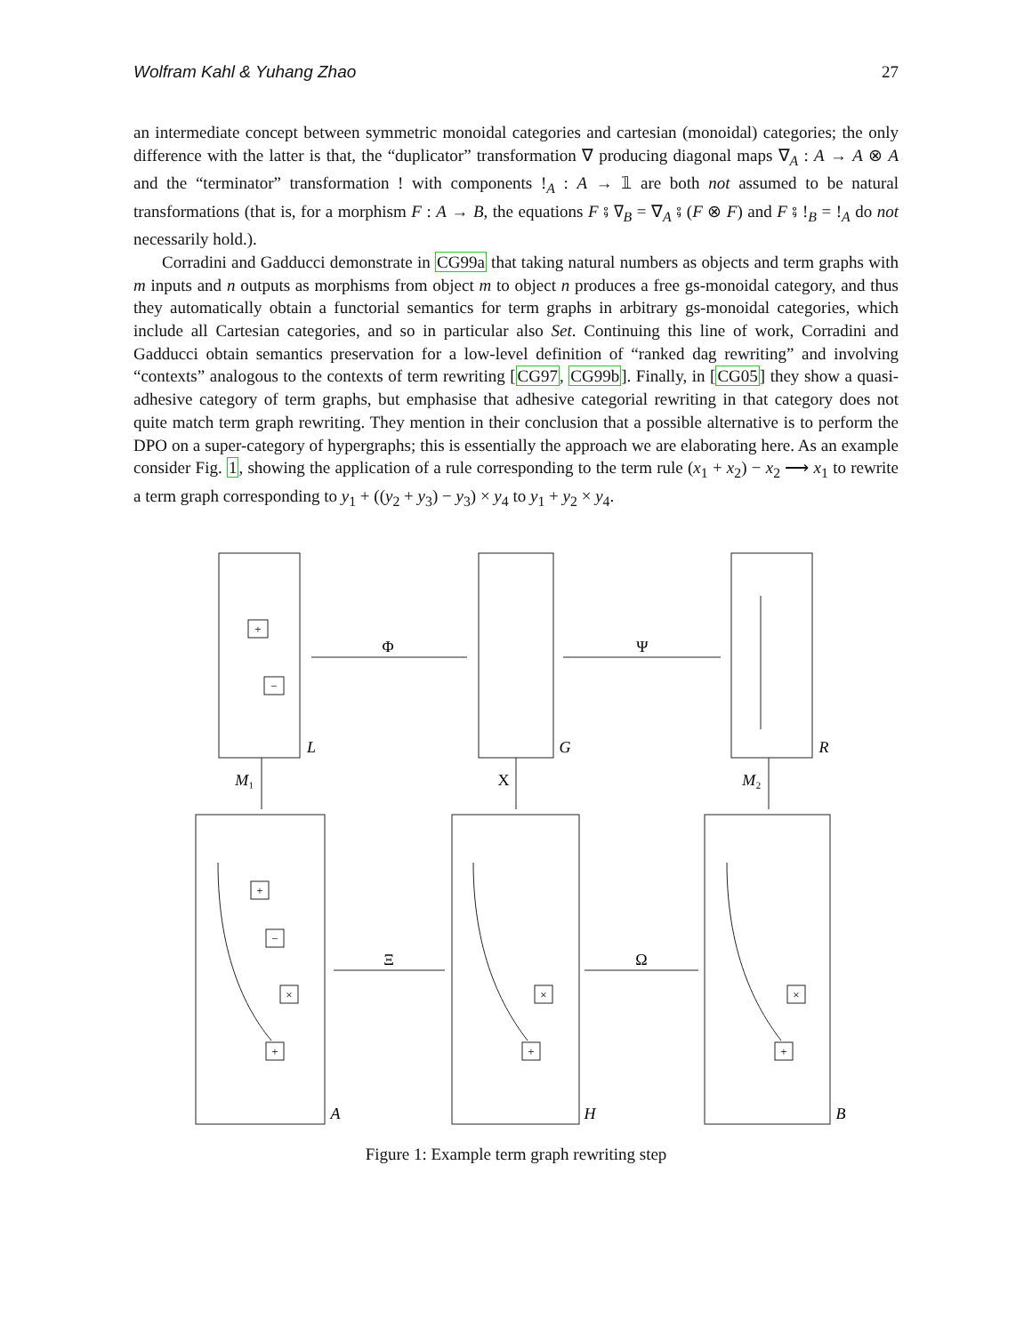Wolfram Kahl & Yuhang Zhao 27
an intermediate concept between symmetric monoidal categories and cartesian (monoidal) categories; the only difference with the latter is that, the “duplicator” transformation ∇ producing diagonal maps ∇<sub>A</sub> : A → A ⊗ A and the “terminator” transformation ! with components !<sub>A</sub> : A → 𝟙 are both not assumed to be natural transformations (that is, for a morphism F : A → B, the equations F ⨾ ∇<sub>B</sub> = ∇<sub>A</sub> ⨾ (F ⊗ F) and F ⨾ !<sub>B</sub> = !<sub>A</sub> do not necessarily hold.).
Corradini and Gadducci demonstrate in CG99a that taking natural numbers as objects and term graphs with m inputs and n outputs as morphisms from object m to object n produces a free gs-monoidal category, and thus they automatically obtain a functorial semantics for term graphs in arbitrary gs-monoidal categories, which include all Cartesian categories, and so in particular also Set. Continuing this line of work, Corradini and Gadducci obtain semantics preservation for a low-level definition of “ranked dag rewriting” and involving “contexts” analogous to the contexts of term rewriting [CG97, CG99b]. Finally, in [CG05] they show a quasi-adhesive category of term graphs, but emphasise that adhesive categorial rewriting in that category does not quite match term graph rewriting. They mention in their conclusion that a possible alternative is to perform the DPO on a super-category of hypergraphs; this is essentially the approach we are elaborating here. As an example consider Fig. 1, showing the application of a rule corresponding to the term rule (x<sub>1</sub> + x<sub>2</sub>) − x<sub>2</sub> ⟶ x<sub>1</sub> to rewrite a term graph corresponding to y<sub>1</sub> + ((y<sub>2</sub> + y<sub>3</sub>) − y<sub>3</sub>) × y<sub>4</sub> to y<sub>1</sub> + y<sub>2</sub> × y<sub>4</sub>.
Φ
Ψ
Ξ
Ω
M₁
X
M₂
L
G
R
A
H
B
+
−
+
−
×
+
×
+
×
+
Figure 1: Example term graph rewriting step